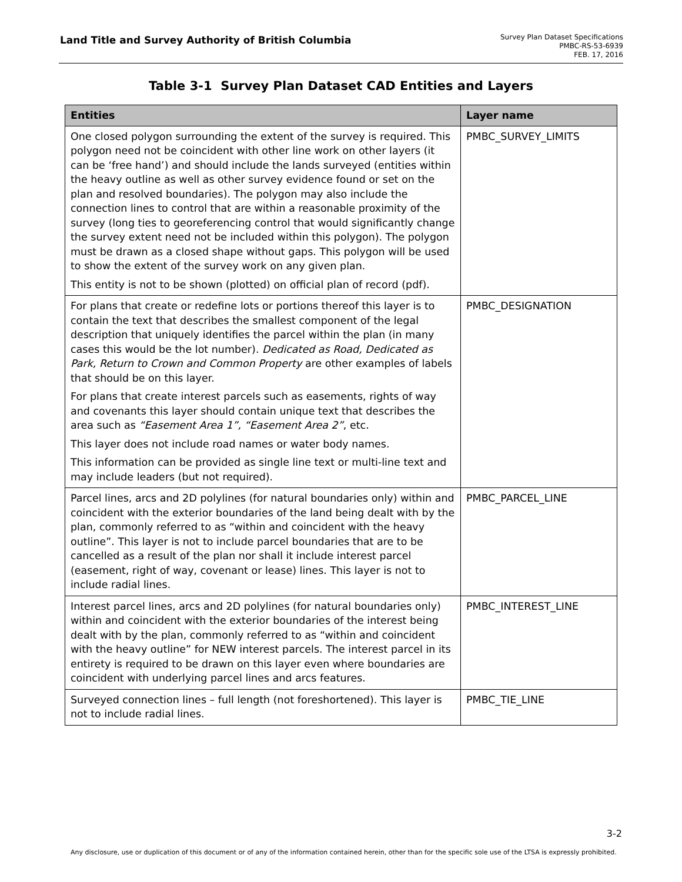Land Title and Survey Authority of British Columbia
Survey Plan Dataset Specifications
PMBC-RS-53-6939
FEB. 17, 2016
Table 3-1 Survey Plan Dataset CAD Entities and Layers
| Entities | Layer name |
| --- | --- |
| One closed polygon surrounding the extent of the survey is required. This polygon need not be coincident with other line work on other layers (it can be ‘free hand’) and should include the lands surveyed (entities within the heavy outline as well as other survey evidence found or set on the plan and resolved boundaries). The polygon may also include the connection lines to control that are within a reasonable proximity of the survey (long ties to georeferencing control that would significantly change the survey extent need not be included within this polygon). The polygon must be drawn as a closed shape without gaps. This polygon will be used to show the extent of the survey work on any given plan. This entity is not to be shown (plotted) on official plan of record (pdf). | PMBC_SURVEY_LIMITS |
| For plans that create or redefine lots or portions thereof this layer is to contain the text that describes the smallest component of the legal description that uniquely identifies the parcel within the plan (in many cases this would be the lot number). Dedicated as Road, Dedicated as Park, Return to Crown and Common Property are other examples of labels that should be on this layer. For plans that create interest parcels such as easements, rights of way and covenants this layer should contain unique text that describes the area such as “Easement Area 1”, “Easement Area 2” , etc. This layer does not include road names or water body names. This information can be provided as single line text or multi-line text and may include leaders (but not required). | PMBC_DESIGNATION |
| Parcel lines, arcs and 2D polylines (for natural boundaries only) within and coincident with the exterior boundaries of the land being dealt with by the plan, commonly referred to as “within and coincident with the heavy outline”. This layer is not to include parcel boundaries that are to be cancelled as a result of the plan nor shall it include interest parcel (easement, right of way, covenant or lease) lines. This layer is not to include radial lines. | PMBC_PARCEL_LINE |
| Interest parcel lines, arcs and 2D polylines (for natural boundaries only) within and coincident with the exterior boundaries of the interest being dealt with by the plan, commonly referred to as “within and coincident with the heavy outline” for NEW interest parcels. The interest parcel in its entirety is required to be drawn on this layer even where boundaries are coincident with underlying parcel lines and arcs features. | PMBC_INTEREST_LINE |
| Surveyed connection lines – full length (not foreshortened). This layer is not to include radial lines. | PMBC_TIE_LINE |
3-2
Any disclosure, use or duplication of this document or of any of the information contained herein, other than for the specific sole use of the LTSA is expressly prohibited.